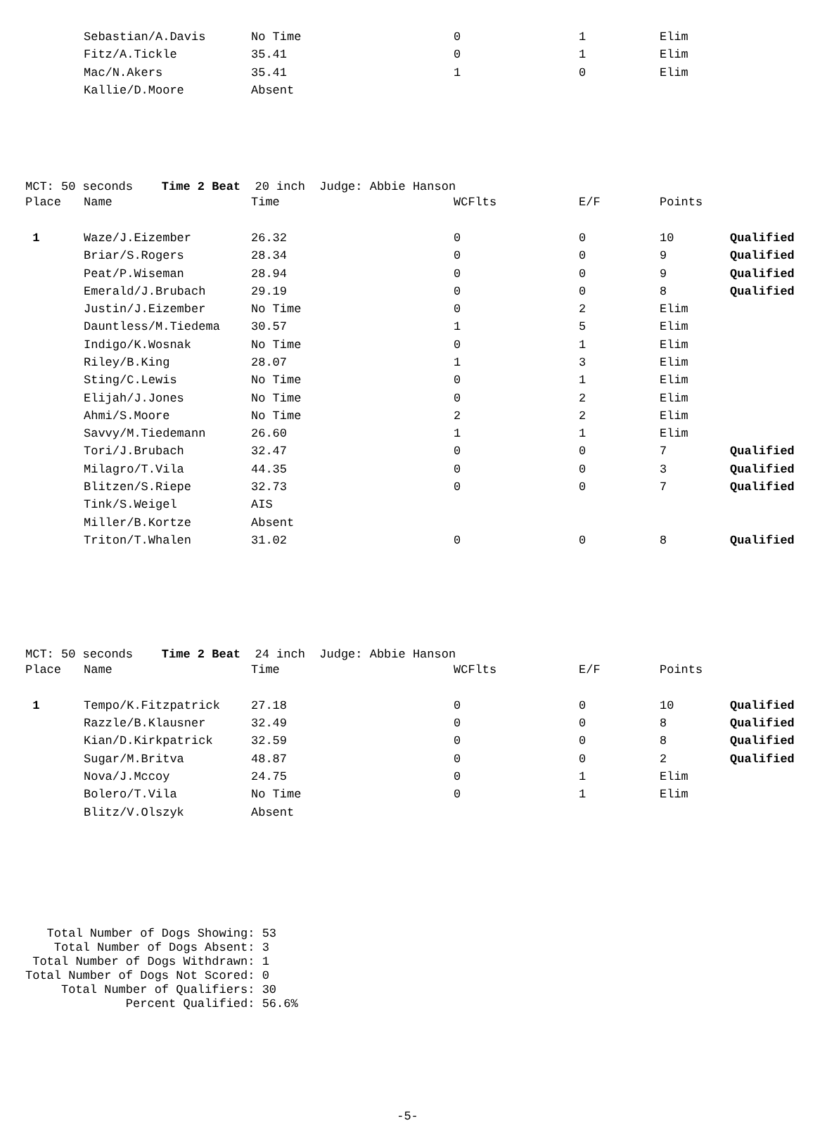| | Sebastian/A.Davis | No Time | 0 | 1 | Elim | |
| | Fitz/A.Tickle | 35.41 | 0 | 1 | Elim | |
| | Mac/N.Akers | 35.41 | 1 | 0 | Elim | |
| | Kallie/D.Moore | Absent | | | | |
MCT: 50 seconds Time 2 Beat 20 inch Judge: Abbie Hanson
| Place | Name | Time | WCFlts | E/F | Points | |
| --- | --- | --- | --- | --- | --- | --- |
| 1 | Waze/J.Eizember | 26.32 | 0 | 0 | 10 | Qualified |
| | Briar/S.Rogers | 28.34 | 0 | 0 | 9 | Qualified |
| | Peat/P.Wiseman | 28.94 | 0 | 0 | 9 | Qualified |
| | Emerald/J.Brubach | 29.19 | 0 | 0 | 8 | Qualified |
| | Justin/J.Eizember | No Time | 0 | 2 | Elim | |
| | Dauntless/M.Tiedema | 30.57 | 1 | 5 | Elim | |
| | Indigo/K.Wosnak | No Time | 0 | 1 | Elim | |
| | Riley/B.King | 28.07 | 1 | 3 | Elim | |
| | Sting/C.Lewis | No Time | 0 | 1 | Elim | |
| | Elijah/J.Jones | No Time | 0 | 2 | Elim | |
| | Ahmi/S.Moore | No Time | 2 | 2 | Elim | |
| | Savvy/M.Tiedemann | 26.60 | 1 | 1 | Elim | |
| | Tori/J.Brubach | 32.47 | 0 | 0 | 7 | Qualified |
| | Milagro/T.Vila | 44.35 | 0 | 0 | 3 | Qualified |
| | Blitzen/S.Riepe | 32.73 | 0 | 0 | 7 | Qualified |
| | Tink/S.Weigel | AIS | | | | |
| | Miller/B.Kortze | Absent | | | | |
| | Triton/T.Whalen | 31.02 | 0 | 0 | 8 | Qualified |
MCT: 50 seconds Time 2 Beat 24 inch Judge: Abbie Hanson
| Place | Name | Time | WCFlts | E/F | Points | |
| --- | --- | --- | --- | --- | --- | --- |
| 1 | Tempo/K.Fitzpatrick | 27.18 | 0 | 0 | 10 | Qualified |
| | Razzle/B.Klausner | 32.49 | 0 | 0 | 8 | Qualified |
| | Kian/D.Kirkpatrick | 32.59 | 0 | 0 | 8 | Qualified |
| | Sugar/M.Britva | 48.87 | 0 | 0 | 2 | Qualified |
| | Nova/J.Mccoy | 24.75 | 0 | 1 | Elim | |
| | Bolero/T.Vila | No Time | 0 | 1 | Elim | |
| | Blitz/V.Olszyk | Absent | | | | |
Total Number of Dogs Showing: 53 Total Number of Dogs Absent: 3 Total Number of Dogs Withdrawn: 1 Total Number of Dogs Not Scored: 0 Total Number of Qualifiers: 30 Percent Qualified: 56.6%
-5-